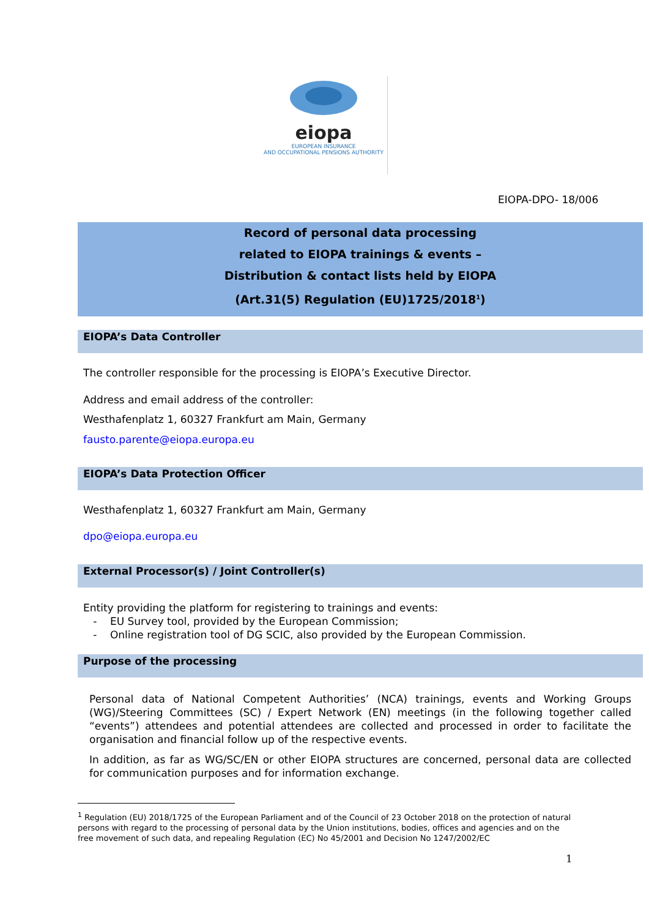eiopa
EUROPEAN INSURANCE
AND OCCUPATIONAL PENSIONS AUTHORITY
EIOPA-DPO- 18/006
Record of personal data processing
related to EIOPA trainings & events –
Distribution & contact lists held by EIOPA
(Art.31(5) Regulation (EU)1725/2018<sup>1</sup>)
EIOPA’s Data Controller
The controller responsible for the processing is EIOPA’s Executive Director.
Address and email address of the controller:
Westhafenplatz 1, 60327 Frankfurt am Main, Germany
fausto.parente@eiopa.europa.eu
EIOPA’s Data Protection Officer
Westhafenplatz 1, 60327 Frankfurt am Main, Germany
dpo@eiopa.europa.eu
External Processor(s) / Joint Controller(s)
Entity providing the platform for registering to trainings and events:
- EU Survey tool, provided by the European Commission;
- Online registration tool of DG SCIC, also provided by the European Commission.
Purpose of the processing
Personal data of National Competent Authorities’ (NCA) trainings, events and Working Groups (WG)/Steering Committees (SC) / Expert Network (EN) meetings (in the following together called “events”) attendees and potential attendees are collected and processed in order to facilitate the organisation and financial follow up of the respective events.
In addition, as far as WG/SC/EN or other EIOPA structures are concerned, personal data are collected for communication purposes and for information exchange.
<sup>1</sup> Regulation (EU) 2018/1725 of the European Parliament and of the Council of 23 October 2018 on the protection of natural persons with regard to the processing of personal data by the Union institutions, bodies, offices and agencies and on the free movement of such data, and repealing Regulation (EC) No 45/2001 and Decision No 1247/2002/EC
1